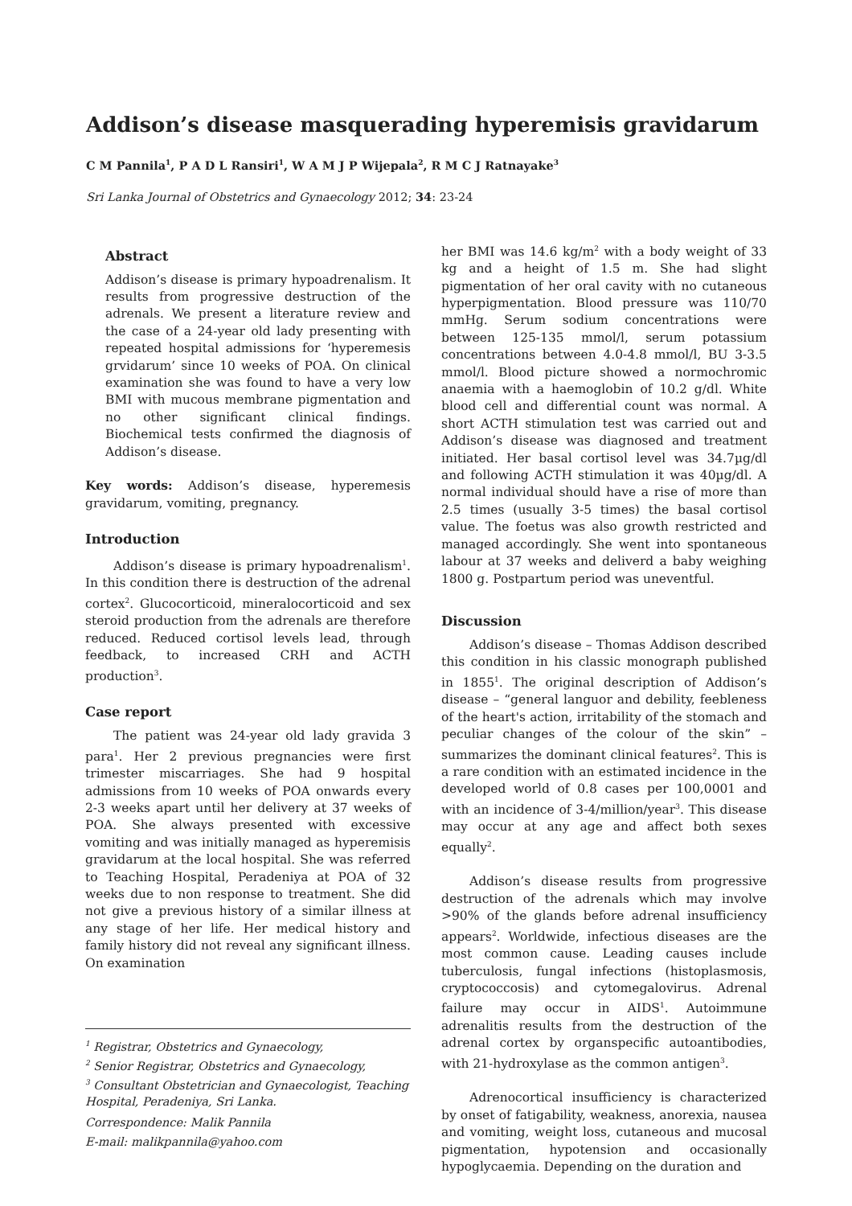Addison’s disease masquerading hyperemisis gravidarum
C M Pannila<sup>1</sup>, P A D L Ransiri<sup>1</sup>, W A M J P Wijepala<sup>2</sup>, R M C J Ratnayake<sup>3</sup>
Sri Lanka Journal of Obstetrics and Gynaecology 2012; 34: 23-24
Abstract
Addison’s disease is primary hypoadrenalism. It results from progressive destruction of the adrenals. We present a literature review and the case of a 24-year old lady presenting with repeated hospital admissions for ‘hyperemesis grvidarum’ since 10 weeks of POA. On clinical examination she was found to have a very low BMI with mucous membrane pigmentation and no other significant clinical findings. Biochemical tests confirmed the diagnosis of Addison’s disease.
Key words: Addison’s disease, hyperemesis gravidarum, vomiting, pregnancy.
Introduction
Addison’s disease is primary hypoadrenalism<sup>1</sup>. In this condition there is destruction of the adrenal cortex<sup>2</sup>. Glucocorticoid, mineralocorticoid and sex steroid production from the adrenals are therefore reduced. Reduced cortisol levels lead, through feedback, to increased CRH and ACTH production<sup>3</sup>.
Case report
The patient was 24-year old lady gravida 3 para<sup>1</sup>. Her 2 previous pregnancies were first trimester miscarriages. She had 9 hospital admissions from 10 weeks of POA onwards every 2-3 weeks apart until her delivery at 37 weeks of POA. She always presented with excessive vomiting and was initially managed as hyperemisis gravidarum at the local hospital. She was referred to Teaching Hospital, Peradeniya at POA of 32 weeks due to non response to treatment. She did not give a previous history of a similar illness at any stage of her life. Her medical history and family history did not reveal any significant illness. On examination
<sup>1</sup> Registrar, Obstetrics and Gynaecology,
<sup>2</sup> Senior Registrar, Obstetrics and Gynaecology,
<sup>3</sup> Consultant Obstetrician and Gynaecologist, Teaching Hospital, Peradeniya, Sri Lanka.
Correspondence: Malik Pannila
E-mail: malikpannila@yahoo.com
her BMI was 14.6 kg/m<sup>2</sup> with a body weight of 33 kg and a height of 1.5 m. She had slight pigmentation of her oral cavity with no cutaneous hyperpigmentation. Blood pressure was 110/70 mmHg. Serum sodium concentrations were between 125-135 mmol/l, serum potassium concentrations between 4.0-4.8 mmol/l, BU 3-3.5 mmol/l. Blood picture showed a normochromic anaemia with a haemoglobin of 10.2 g/dl. White blood cell and differential count was normal. A short ACTH stimulation test was carried out and Addison’s disease was diagnosed and treatment initiated. Her basal cortisol level was 34.7µg/dl and following ACTH stimulation it was 40µg/dl. A normal individual should have a rise of more than 2.5 times (usually 3-5 times) the basal cortisol value. The foetus was also growth restricted and managed accordingly. She went into spontaneous labour at 37 weeks and deliverd a baby weighing 1800 g. Postpartum period was uneventful.
Discussion
Addison’s disease – Thomas Addison described this condition in his classic monograph published in 1855<sup>1</sup>. The original description of Addison’s disease – “general languor and debility, feebleness of the heart's action, irritability of the stomach and peculiar changes of the colour of the skin” – summarizes the dominant clinical features<sup>2</sup>. This is a rare condition with an estimated incidence in the developed world of 0.8 cases per 100,0001 and with an incidence of 3-4/million/year<sup>3</sup>. This disease may occur at any age and affect both sexes equally<sup>2</sup>.
Addison’s disease results from progressive destruction of the adrenals which may involve >90% of the glands before adrenal insufficiency appears<sup>2</sup>. Worldwide, infectious diseases are the most common cause. Leading causes include tuberculosis, fungal infections (histoplasmosis, cryptococcosis) and cytomegalovirus. Adrenal failure may occur in AIDS<sup>1</sup>. Autoimmune adrenalitis results from the destruction of the adrenal cortex by organspecific autoantibodies, with 21-hydroxylase as the common antigen<sup>3</sup>.
Adrenocortical insufficiency is characterized by onset of fatigability, weakness, anorexia, nausea and vomiting, weight loss, cutaneous and mucosal pigmentation, hypotension and occasionally hypoglycaemia. Depending on the duration and